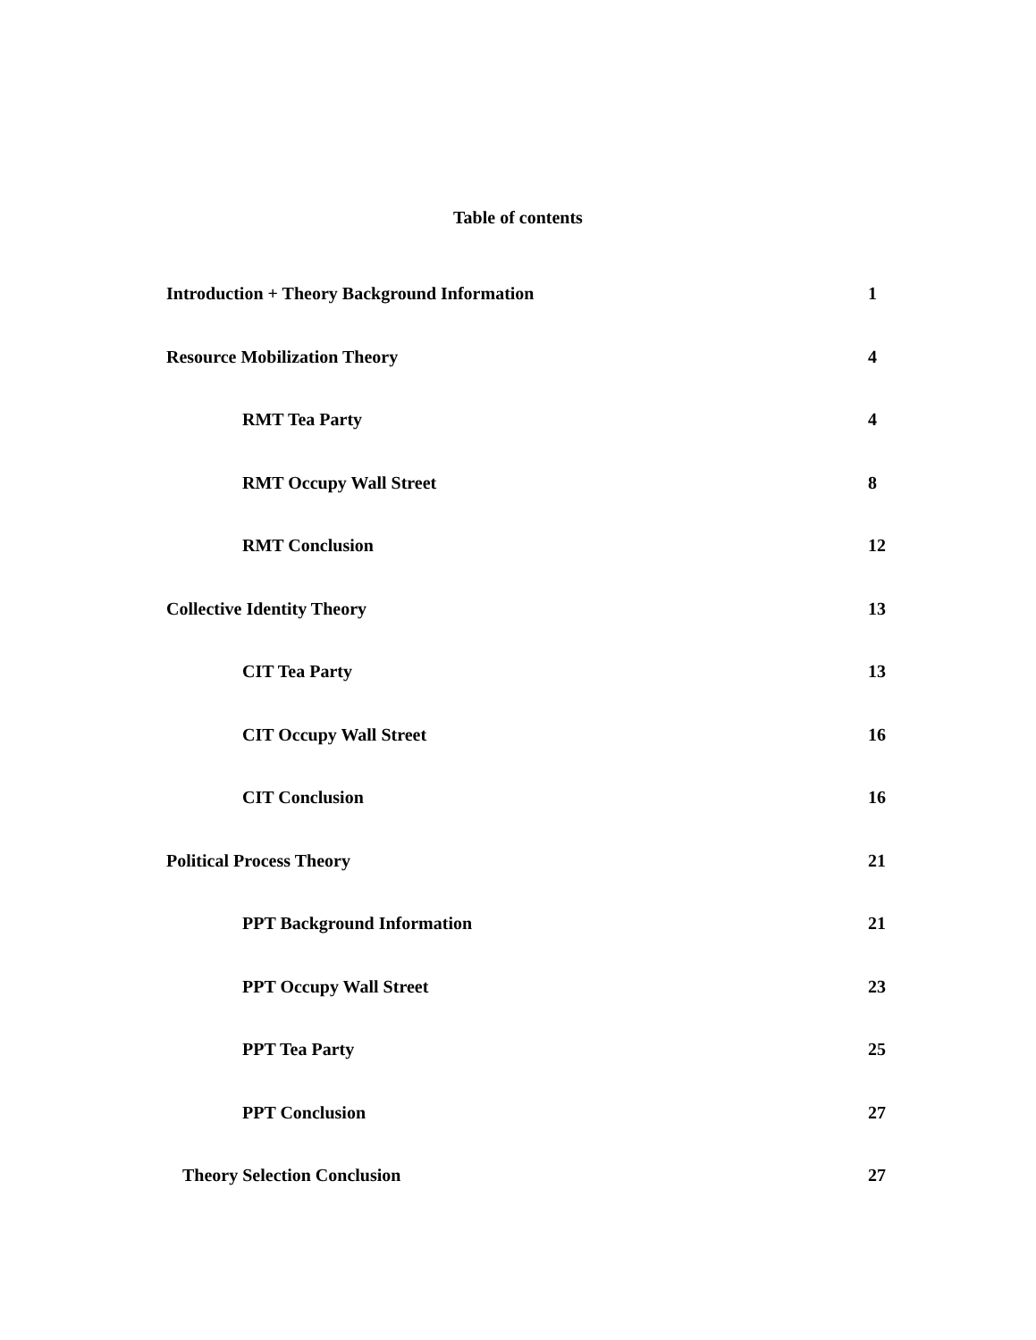Table of contents
Introduction + Theory Background Information 1
Resource Mobilization Theory 4
RMT Tea Party 4
RMT Occupy Wall Street 8
RMT Conclusion 12
Collective Identity Theory 13
CIT Tea Party 13
CIT Occupy Wall Street 16
CIT Conclusion 16
Political Process Theory 21
PPT Background Information 21
PPT Occupy Wall Street 23
PPT Tea Party 25
PPT Conclusion 27
Theory Selection Conclusion 27